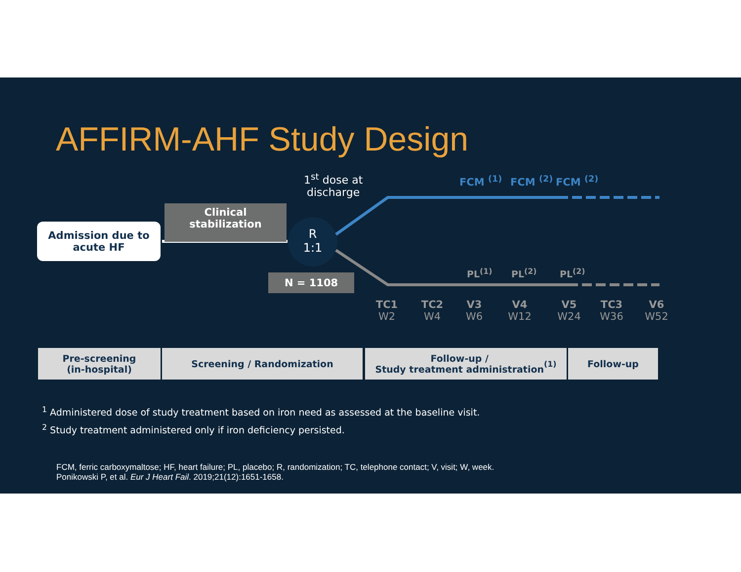AFFIRM-AHF Study Design
1<sup>st</sup> dose at
discharge
FCM <sup>(1)</sup> FCM <sup>(2)</sup> FCM <sup>(2)</sup>
Clinical
stabilization
Admission due to
acute HF
R
1:1
N = 1108
PL<sup>(1)</sup> PL<sup>(2)</sup> PL<sup>(2)</sup>
TC1
W2
TC2
W4
V3
W6
V4
W12
V5
W24
TC3
W36
V6
W52
Pre-screening
(in-hospital)
Screening / Randomization
Follow-up /
Study treatment administration <sup>(1)</sup>
Follow-up
<sup>1</sup> Administered dose of study treatment based on iron need as assessed at the baseline visit.
<sup>2</sup> Study treatment administered only if iron deficiency persisted.
FCM, ferric carboxymaltose; HF, heart failure; PL, placebo; R, randomization; TC, telephone contact; V, visit; W, week.
Ponikowski P, et al. Eur J Heart Fail. 2019;21(12):1651-1658.